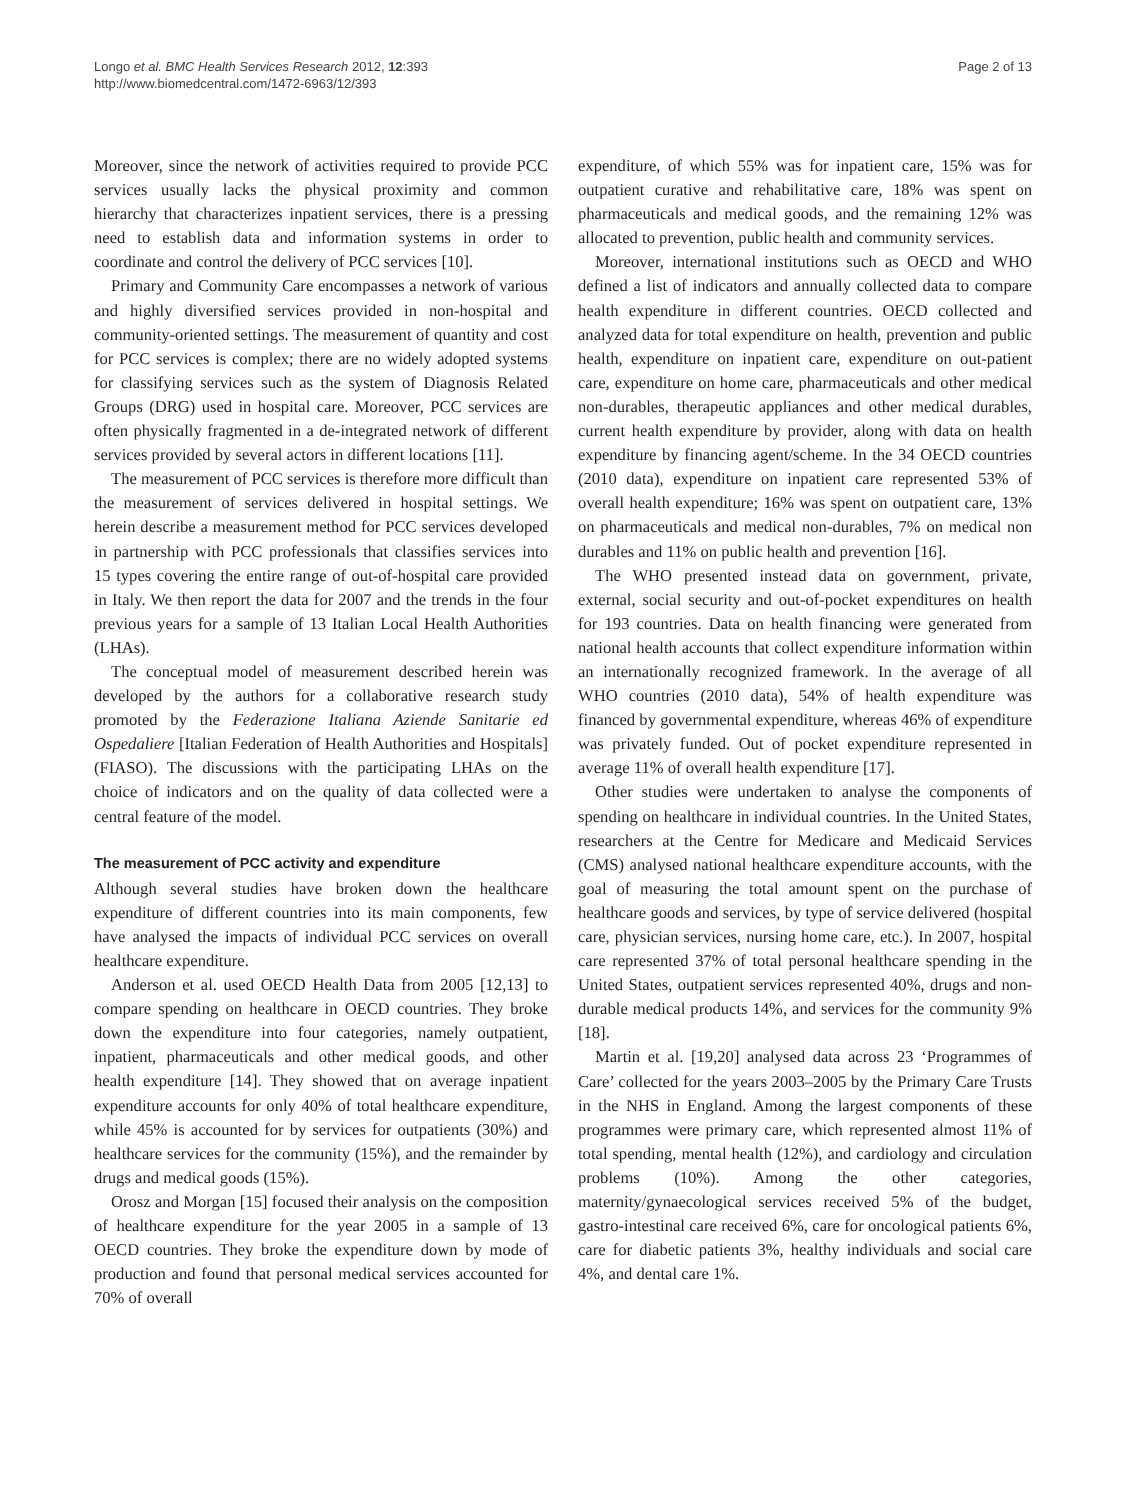Longo et al. BMC Health Services Research 2012, 12:393
http://www.biomedcentral.com/1472-6963/12/393
Page 2 of 13
Moreover, since the network of activities required to provide PCC services usually lacks the physical proximity and common hierarchy that characterizes inpatient services, there is a pressing need to establish data and information systems in order to coordinate and control the delivery of PCC services [10].
Primary and Community Care encompasses a network of various and highly diversified services provided in non-hospital and community-oriented settings. The measurement of quantity and cost for PCC services is complex; there are no widely adopted systems for classifying services such as the system of Diagnosis Related Groups (DRG) used in hospital care. Moreover, PCC services are often physically fragmented in a de-integrated network of different services provided by several actors in different locations [11].
The measurement of PCC services is therefore more difficult than the measurement of services delivered in hospital settings. We herein describe a measurement method for PCC services developed in partnership with PCC professionals that classifies services into 15 types covering the entire range of out-of-hospital care provided in Italy. We then report the data for 2007 and the trends in the four previous years for a sample of 13 Italian Local Health Authorities (LHAs).
The conceptual model of measurement described herein was developed by the authors for a collaborative research study promoted by the Federazione Italiana Aziende Sanitarie ed Ospedaliere [Italian Federation of Health Authorities and Hospitals] (FIASO). The discussions with the participating LHAs on the choice of indicators and on the quality of data collected were a central feature of the model.
The measurement of PCC activity and expenditure
Although several studies have broken down the healthcare expenditure of different countries into its main components, few have analysed the impacts of individual PCC services on overall healthcare expenditure.
Anderson et al. used OECD Health Data from 2005 [12,13] to compare spending on healthcare in OECD countries. They broke down the expenditure into four categories, namely outpatient, inpatient, pharmaceuticals and other medical goods, and other health expenditure [14]. They showed that on average inpatient expenditure accounts for only 40% of total healthcare expenditure, while 45% is accounted for by services for outpatients (30%) and healthcare services for the community (15%), and the remainder by drugs and medical goods (15%).
Orosz and Morgan [15] focused their analysis on the composition of healthcare expenditure for the year 2005 in a sample of 13 OECD countries. They broke the expenditure down by mode of production and found that personal medical services accounted for 70% of overall
expenditure, of which 55% was for inpatient care, 15% was for outpatient curative and rehabilitative care, 18% was spent on pharmaceuticals and medical goods, and the remaining 12% was allocated to prevention, public health and community services.
Moreover, international institutions such as OECD and WHO defined a list of indicators and annually collected data to compare health expenditure in different countries. OECD collected and analyzed data for total expenditure on health, prevention and public health, expenditure on inpatient care, expenditure on out-patient care, expenditure on home care, pharmaceuticals and other medical non-durables, therapeutic appliances and other medical durables, current health expenditure by provider, along with data on health expenditure by financing agent/scheme. In the 34 OECD countries (2010 data), expenditure on inpatient care represented 53% of overall health expenditure; 16% was spent on outpatient care, 13% on pharmaceuticals and medical non-durables, 7% on medical non durables and 11% on public health and prevention [16].
The WHO presented instead data on government, private, external, social security and out-of-pocket expenditures on health for 193 countries. Data on health financing were generated from national health accounts that collect expenditure information within an internationally recognized framework. In the average of all WHO countries (2010 data), 54% of health expenditure was financed by governmental expenditure, whereas 46% of expenditure was privately funded. Out of pocket expenditure represented in average 11% of overall health expenditure [17].
Other studies were undertaken to analyse the components of spending on healthcare in individual countries. In the United States, researchers at the Centre for Medicare and Medicaid Services (CMS) analysed national healthcare expenditure accounts, with the goal of measuring the total amount spent on the purchase of healthcare goods and services, by type of service delivered (hospital care, physician services, nursing home care, etc.). In 2007, hospital care represented 37% of total personal healthcare spending in the United States, outpatient services represented 40%, drugs and non-durable medical products 14%, and services for the community 9% [18].
Martin et al. [19,20] analysed data across 23 ‘Programmes of Care’ collected for the years 2003–2005 by the Primary Care Trusts in the NHS in England. Among the largest components of these programmes were primary care, which represented almost 11% of total spending, mental health (12%), and cardiology and circulation problems (10%). Among the other categories, maternity/gynaecological services received 5% of the budget, gastro-intestinal care received 6%, care for oncological patients 6%, care for diabetic patients 3%, healthy individuals and social care 4%, and dental care 1%.